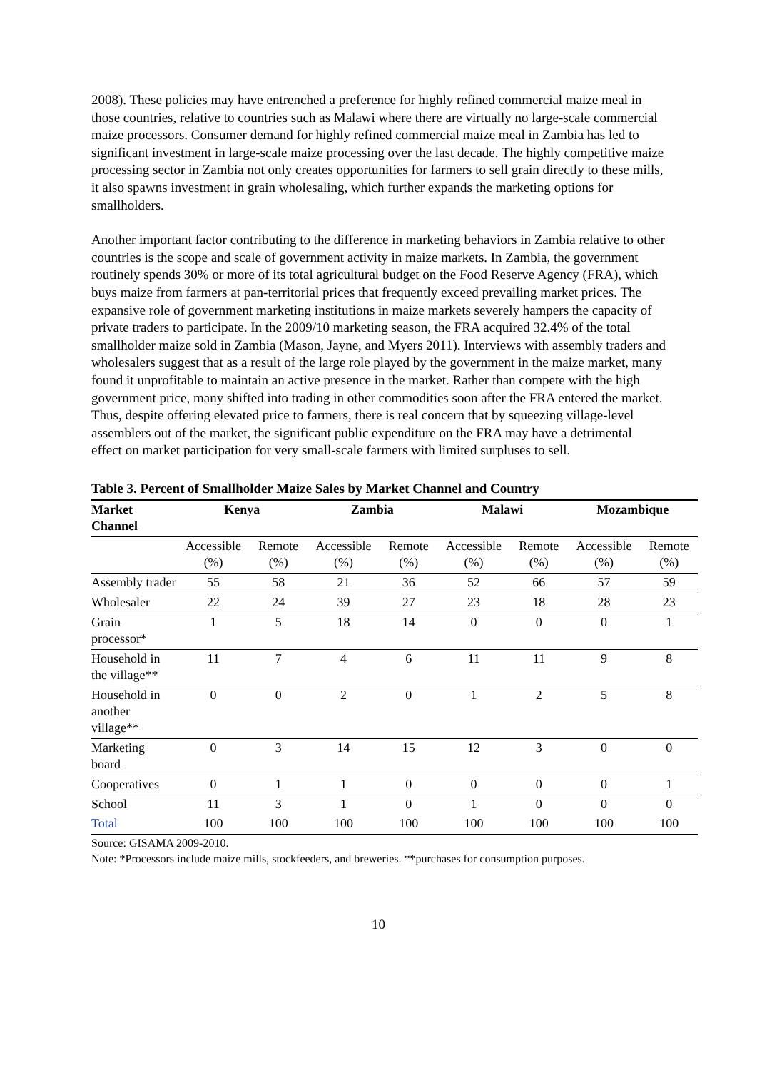2008). These policies may have entrenched a preference for highly refined commercial maize meal in those countries, relative to countries such as Malawi where there are virtually no large-scale commercial maize processors. Consumer demand for highly refined commercial maize meal in Zambia has led to significant investment in large-scale maize processing over the last decade. The highly competitive maize processing sector in Zambia not only creates opportunities for farmers to sell grain directly to these mills, it also spawns investment in grain wholesaling, which further expands the marketing options for smallholders.
Another important factor contributing to the difference in marketing behaviors in Zambia relative to other countries is the scope and scale of government activity in maize markets. In Zambia, the government routinely spends 30% or more of its total agricultural budget on the Food Reserve Agency (FRA), which buys maize from farmers at pan-territorial prices that frequently exceed prevailing market prices. The expansive role of government marketing institutions in maize markets severely hampers the capacity of private traders to participate. In the 2009/10 marketing season, the FRA acquired 32.4% of the total smallholder maize sold in Zambia (Mason, Jayne, and Myers 2011). Interviews with assembly traders and wholesalers suggest that as a result of the large role played by the government in the maize market, many found it unprofitable to maintain an active presence in the market. Rather than compete with the high government price, many shifted into trading in other commodities soon after the FRA entered the market. Thus, despite offering elevated price to farmers, there is real concern that by squeezing village-level assemblers out of the market, the significant public expenditure on the FRA may have a detrimental effect on market participation for very small-scale farmers with limited surpluses to sell.
Table 3. Percent of Smallholder Maize Sales by Market Channel and Country
| Market Channel | Kenya | | Zambia | | Malawi | | Mozambique | |
| --- | --- | --- | --- | --- | --- | --- | --- | --- |
| | Accessible (%) | Remote (%) | Accessible (%) | Remote (%) | Accessible (%) | Remote (%) | Accessible (%) | Remote (%) |
| Assembly trader | 55 | 58 | 21 | 36 | 52 | 66 | 57 | 59 |
| Wholesaler | 22 | 24 | 39 | 27 | 23 | 18 | 28 | 23 |
| Grain processor* | 1 | 5 | 18 | 14 | 0 | 0 | 0 | 1 |
| Household in the village** | 11 | 7 | 4 | 6 | 11 | 11 | 9 | 8 |
| Household in another village** | 0 | 0 | 2 | 0 | 1 | 2 | 5 | 8 |
| Marketing board | 0 | 3 | 14 | 15 | 12 | 3 | 0 | 0 |
| Cooperatives | 0 | 1 | 1 | 0 | 0 | 0 | 0 | 1 |
| School | 11 | 3 | 1 | 0 | 1 | 0 | 0 | 0 |
| Total | 100 | 100 | 100 | 100 | 100 | 100 | 100 | 100 |
Source: GISAMA 2009-2010.
Note: *Processors include maize mills, stockfeeders, and breweries. **purchases for consumption purposes.
10